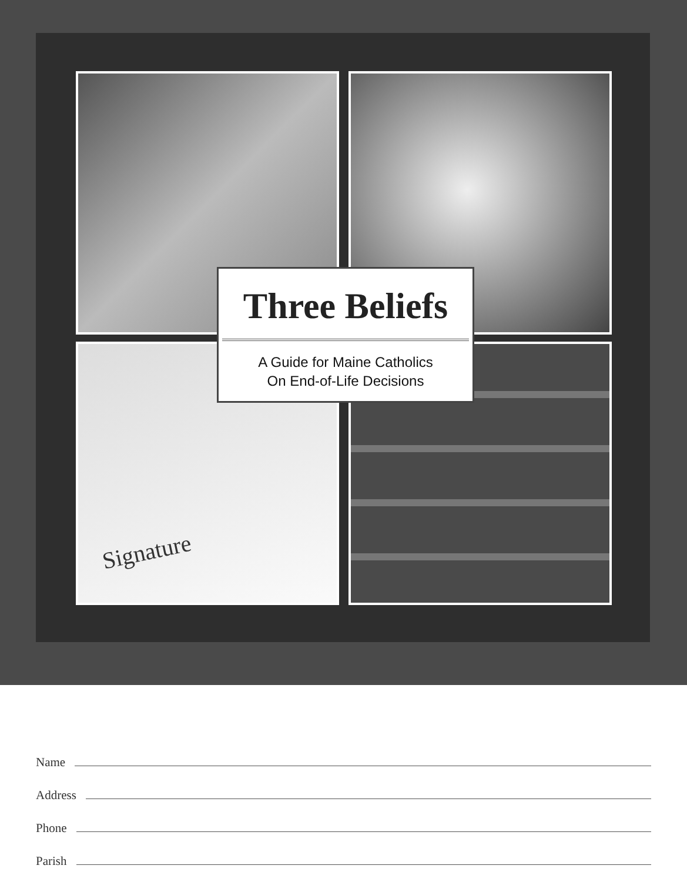Signature
Three Beliefs
A Guide for Maine Catholics
On End-of-Life Decisions
Name
Address
Phone
Parish